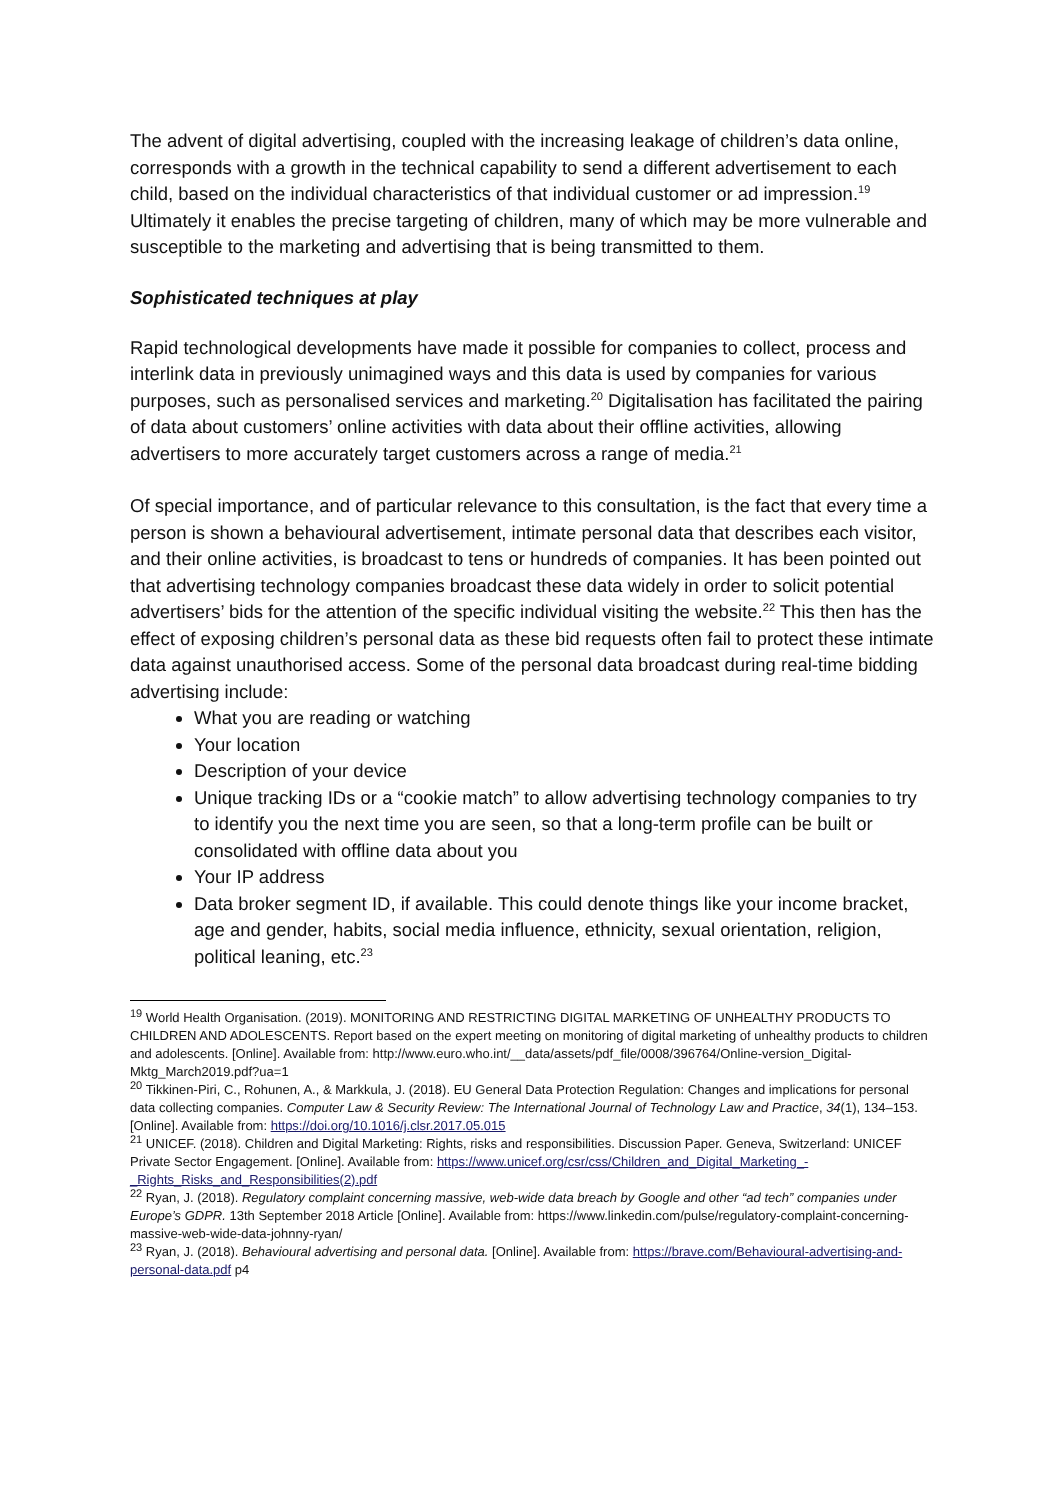The advent of digital advertising, coupled with the increasing leakage of children’s data online, corresponds with a growth in the technical capability to send a different advertisement to each child, based on the individual characteristics of that individual customer or ad impression.<sup>19</sup> Ultimately it enables the precise targeting of children, many of which may be more vulnerable and susceptible to the marketing and advertising that is being transmitted to them.
Sophisticated techniques at play
Rapid technological developments have made it possible for companies to collect, process and interlink data in previously unimagined ways and this data is used by companies for various purposes, such as personalised services and marketing.<sup>20</sup> Digitalisation has facilitated the pairing of data about customers’ online activities with data about their offline activities, allowing advertisers to more accurately target customers across a range of media.<sup>21</sup>
Of special importance, and of particular relevance to this consultation, is the fact that every time a person is shown a behavioural advertisement, intimate personal data that describes each visitor, and their online activities, is broadcast to tens or hundreds of companies. It has been pointed out that advertising technology companies broadcast these data widely in order to solicit potential advertisers’ bids for the attention of the specific individual visiting the website.<sup>22</sup> This then has the effect of exposing children’s personal data as these bid requests often fail to protect these intimate data against unauthorised access. Some of the personal data broadcast during real-time bidding advertising include:
What you are reading or watching
Your location
Description of your device
Unique tracking IDs or a “cookie match” to allow advertising technology companies to try to identify you the next time you are seen, so that a long-term profile can be built or consolidated with offline data about you
Your IP address
Data broker segment ID, if available. This could denote things like your income bracket, age and gender, habits, social media influence, ethnicity, sexual orientation, religion, political leaning, etc.<sup>23</sup>
<sup>19</sup> World Health Organisation. (2019). MONITORING AND RESTRICTING DIGITAL MARKETING OF UNHEALTHY PRODUCTS TO CHILDREN AND ADOLESCENTS. Report based on the expert meeting on monitoring of digital marketing of unhealthy products to children and adolescents. [Online]. Available from: http://www.euro.who.int/__data/assets/pdf_file/0008/396764/Online-version_Digital-Mktg_March2019.pdf?ua=1
<sup>20</sup> Tikkinen-Piri, C., Rohunen, A., & Markkula, J. (2018). EU General Data Protection Regulation: Changes and implications for personal data collecting companies. Computer Law & Security Review: The International Journal of Technology Law and Practice, 34(1), 134–153. [Online]. Available from: https://doi.org/10.1016/j.clsr.2017.05.015
<sup>21</sup> UNICEF. (2018). Children and Digital Marketing: Rights, risks and responsibilities. Discussion Paper. Geneva, Switzerland: UNICEF Private Sector Engagement. [Online]. Available from: https://www.unicef.org/csr/css/Children_and_Digital_Marketing_-_Rights_Risks_and_Responsibilities(2).pdf
<sup>22</sup> Ryan, J. (2018). Regulatory complaint concerning massive, web-wide data breach by Google and other “ad tech” companies under Europe’s GDPR. 13th September 2018 Article [Online]. Available from: https://www.linkedin.com/pulse/regulatory-complaint-concerning-massive-web-wide-data-johnny-ryan/
<sup>23</sup> Ryan, J. (2018). Behavioural advertising and personal data. [Online]. Available from: https://brave.com/Behavioural-advertising-and-personal-data.pdf p4